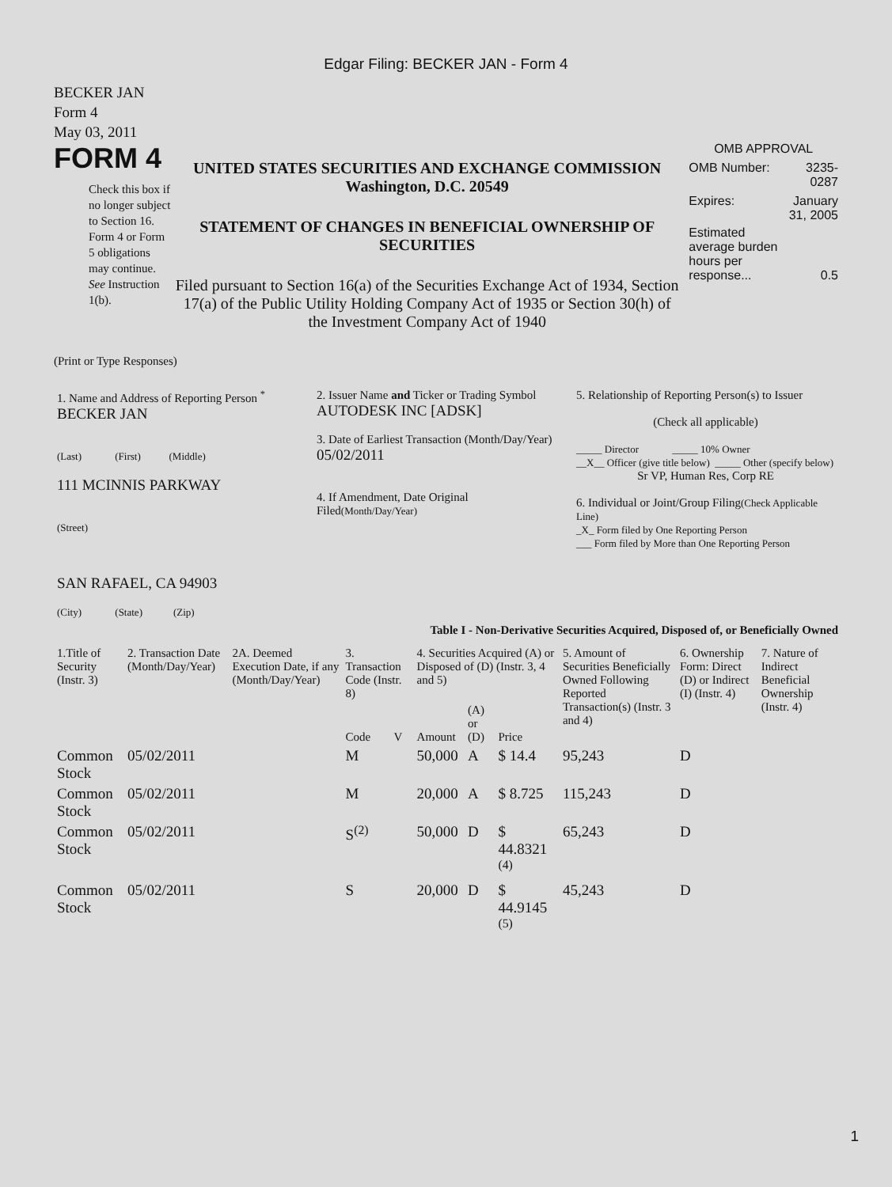Edgar Filing: BECKER JAN - Form 4
BECKER JAN
Form 4
May 03, 2011
FORM 4
Check this box if no longer subject to Section 16. Form 4 or Form 5 obligations may continue. See Instruction 1(b).
UNITED STATES SECURITIES AND EXCHANGE COMMISSION
Washington, D.C. 20549
STATEMENT OF CHANGES IN BENEFICIAL OWNERSHIP OF SECURITIES
Filed pursuant to Section 16(a) of the Securities Exchange Act of 1934, Section 17(a) of the Public Utility Holding Company Act of 1935 or Section 30(h) of the Investment Company Act of 1940
OMB APPROVAL
| OMB Number: | 3235-0287 |
| Expires: | January 31, 2005 |
| Estimated average burden hours per response... | 0.5 |
(Print or Type Responses)
| 1. Name and Address of Reporting Person <sup>*</sup> BECKER JAN (Last) (First) (Middle) 111 MCINNIS PARKWAY (Street) SAN RAFAEL, CA 94903 (City) (State) (Zip) | 2. Issuer Name and Ticker or Trading Symbol AUTODESK INC [ADSK] 3. Date of Earliest Transaction (Month/Day/Year) 05/02/2011 4. If Amendment, Date Original Filed (Month/Day/Year) | 5. Relationship of Reporting Person(s) to Issuer (Check all applicable) _____ Director _____ 10% Owner __X__ Officer (give title below) _____ Other (specify below) Sr VP, Human Res, Corp RE 6. Individual or Joint/Group Filing (Check Applicable Line) _X_ Form filed by One Reporting Person ___ Form filed by More than One Reporting Person |
Table I - Non-Derivative Securities Acquired, Disposed of, or Beneficially Owned
| 1.Title of Security (Instr. 3) | 2. Transaction Date (Month/Day/Year) | 2A. Deemed Execution Date, if any (Month/Day/Year) | 3. Transaction Code (Instr. 8) | | 4. Securities Acquired (A) or Disposed of (D) (Instr. 3, 4 and 5) | | | 5. Amount of Securities Beneficially Owned Following Reported Transaction(s) (Instr. 3 and 4) | 6. Ownership Form: Direct (D) or Indirect (I) (Instr. 4) | 7. Nature of Indirect Beneficial Ownership (Instr. 4) |
| --- | --- | --- | --- | --- | --- | --- | --- | --- | --- | --- |
| | | | Code | V | Amount | (A) or (D) | Price | | | |
| Common Stock | 05/02/2011 | | M | | 50,000 | A | $ 14.4 | 95,243 | D | |
| Common Stock | 05/02/2011 | | M | | 20,000 | A | $ 8.725 | 115,243 | D | |
| Common Stock | 05/02/2011 | | S<sup>(2)</sup> | | 50,000 | D | $ 44.8321 <sup>(4)</sup> | 65,243 | D | |
| Common Stock | 05/02/2011 | | S | | 20,000 | D | $ 44.9145 <sup>(5)</sup> | 45,243 | D | |
1